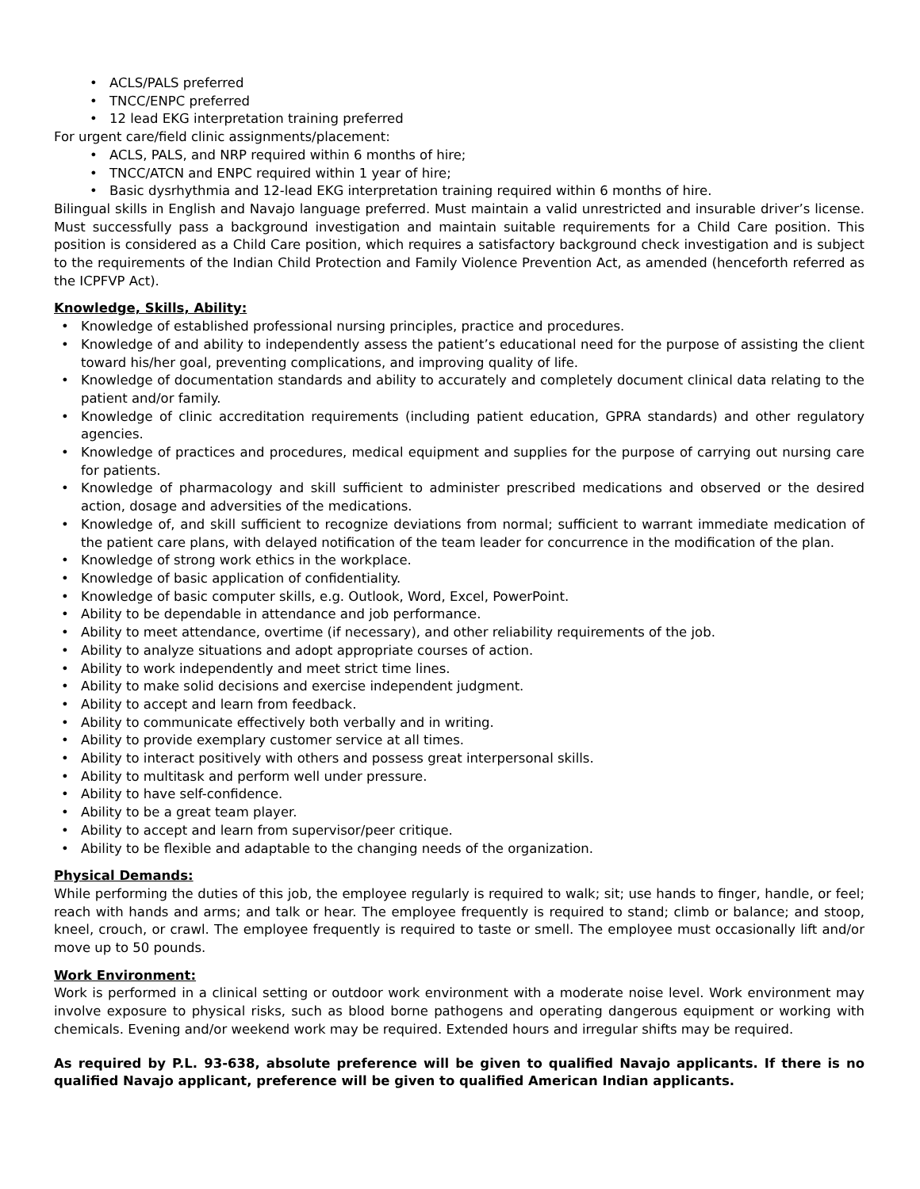• ACLS/PALS preferred
• TNCC/ENPC preferred
• 12 lead EKG interpretation training preferred
For urgent care/field clinic assignments/placement:
• ACLS, PALS, and NRP required within 6 months of hire;
• TNCC/ATCN and ENPC required within 1 year of hire;
• Basic dysrhythmia and 12-lead EKG interpretation training required within 6 months of hire.
Bilingual skills in English and Navajo language preferred. Must maintain a valid unrestricted and insurable driver’s license. Must successfully pass a background investigation and maintain suitable requirements for a Child Care position. This position is considered as a Child Care position, which requires a satisfactory background check investigation and is subject to the requirements of the Indian Child Protection and Family Violence Prevention Act, as amended (henceforth referred as the ICPFVP Act).
Knowledge, Skills, Ability:
• Knowledge of established professional nursing principles, practice and procedures.
•
Knowledge of and ability to independently assess the patient’s educational need for the purpose of assisting the client toward his/her goal, preventing complications, and improving quality of life.
•
Knowledge of documentation standards and ability to accurately and completely document clinical data relating to the patient and/or family.
•
Knowledge of clinic accreditation requirements (including patient education, GPRA standards) and other regulatory agencies.
•
Knowledge of practices and procedures, medical equipment and supplies for the purpose of carrying out nursing care for patients.
•
Knowledge of pharmacology and skill sufficient to administer prescribed medications and observed or the desired action, dosage and adversities of the medications.
•
Knowledge of, and skill sufficient to recognize deviations from normal; sufficient to warrant immediate medication of the patient care plans, with delayed notification of the team leader for concurrence in the modification of the plan.
• Knowledge of strong work ethics in the workplace.
• Knowledge of basic application of confidentiality.
• Knowledge of basic computer skills, e.g. Outlook, Word, Excel, PowerPoint.
• Ability to be dependable in attendance and job performance.
• Ability to meet attendance, overtime (if necessary), and other reliability requirements of the job.
• Ability to analyze situations and adopt appropriate courses of action.
• Ability to work independently and meet strict time lines.
• Ability to make solid decisions and exercise independent judgment.
• Ability to accept and learn from feedback.
• Ability to communicate effectively both verbally and in writing.
• Ability to provide exemplary customer service at all times.
• Ability to interact positively with others and possess great interpersonal skills.
• Ability to multitask and perform well under pressure.
• Ability to have self-confidence.
• Ability to be a great team player.
• Ability to accept and learn from supervisor/peer critique.
• Ability to be flexible and adaptable to the changing needs of the organization.
Physical Demands:
While performing the duties of this job, the employee regularly is required to walk; sit; use hands to finger, handle, or feel; reach with hands and arms; and talk or hear. The employee frequently is required to stand; climb or balance; and stoop, kneel, crouch, or crawl. The employee frequently is required to taste or smell. The employee must occasionally lift and/or move up to 50 pounds.
Work Environment:
Work is performed in a clinical setting or outdoor work environment with a moderate noise level. Work environment may involve exposure to physical risks, such as blood borne pathogens and operating dangerous equipment or working with chemicals. Evening and/or weekend work may be required. Extended hours and irregular shifts may be required.
As required by P.L. 93-638, absolute preference will be given to qualified Navajo applicants. If there is no qualified Navajo applicant, preference will be given to qualified American Indian applicants.